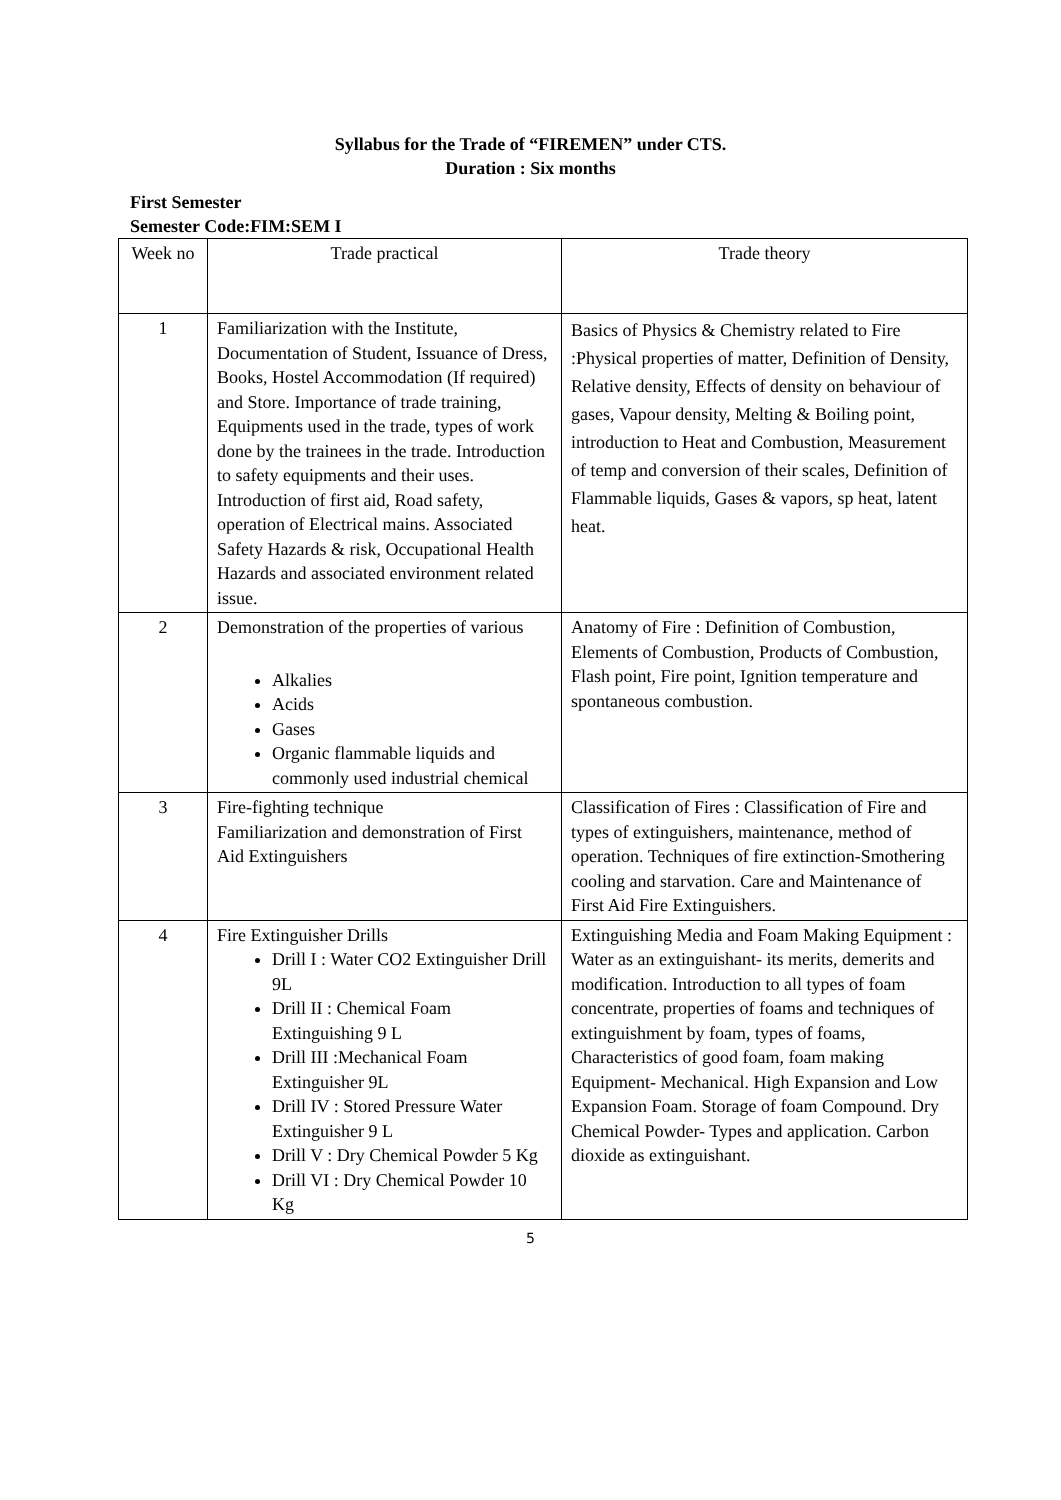Syllabus for the Trade of “FIREMEN” under CTS.
Duration : Six months
First Semester
Semester Code:FIM:SEM I
| Week no | Trade practical | Trade theory |
| --- | --- | --- |
| 1 | Familiarization with the Institute, Documentation of Student, Issuance of Dress, Books, Hostel Accommodation (If required) and Store. Importance of trade training, Equipments used in the trade, types of work done by the trainees in the trade. Introduction to safety equipments and their uses. Introduction of first aid, Road safety, operation of Electrical mains. Associated Safety Hazards & risk, Occupational Health Hazards and associated environment related issue. | Basics of Physics & Chemistry related to Fire :Physical properties of matter, Definition of Density, Relative density, Effects of density on behaviour of gases, Vapour density, Melting & Boiling point, introduction to Heat and Combustion, Measurement of temp and conversion of their scales, Definition of Flammable liquids, Gases & vapors, sp heat, latent heat. |
| 2 | Demonstration of the properties of various Alkalies Acids Gases Organic flammable liquids and commonly used industrial chemical | Anatomy of Fire : Definition of Combustion, Elements of Combustion, Products of Combustion, Flash point, Fire point, Ignition temperature and spontaneous combustion. |
| 3 | Fire-fighting technique Familiarization and demonstration of First Aid Extinguishers | Classification of Fires : Classification of Fire and types of extinguishers, maintenance, method of operation. Techniques of fire extinction-Smothering cooling and starvation. Care and Maintenance of First Aid Fire Extinguishers. |
| 4 | Fire Extinguisher Drills Drill I : Water CO2 Extinguisher Drill 9L Drill II : Chemical Foam Extinguishing 9 L Drill III :Mechanical Foam Extinguisher 9L Drill IV : Stored Pressure Water Extinguisher 9 L Drill V : Dry Chemical Powder 5 Kg Drill VI : Dry Chemical Powder 10 Kg | Extinguishing Media and Foam Making Equipment : Water as an extinguishant- its merits, demerits and modification. Introduction to all types of foam concentrate, properties of foams and techniques of extinguishment by foam, types of foams, Characteristics of good foam, foam making Equipment- Mechanical. High Expansion and Low Expansion Foam. Storage of foam Compound. Dry Chemical Powder- Types and application. Carbon dioxide as extinguishant. |
5